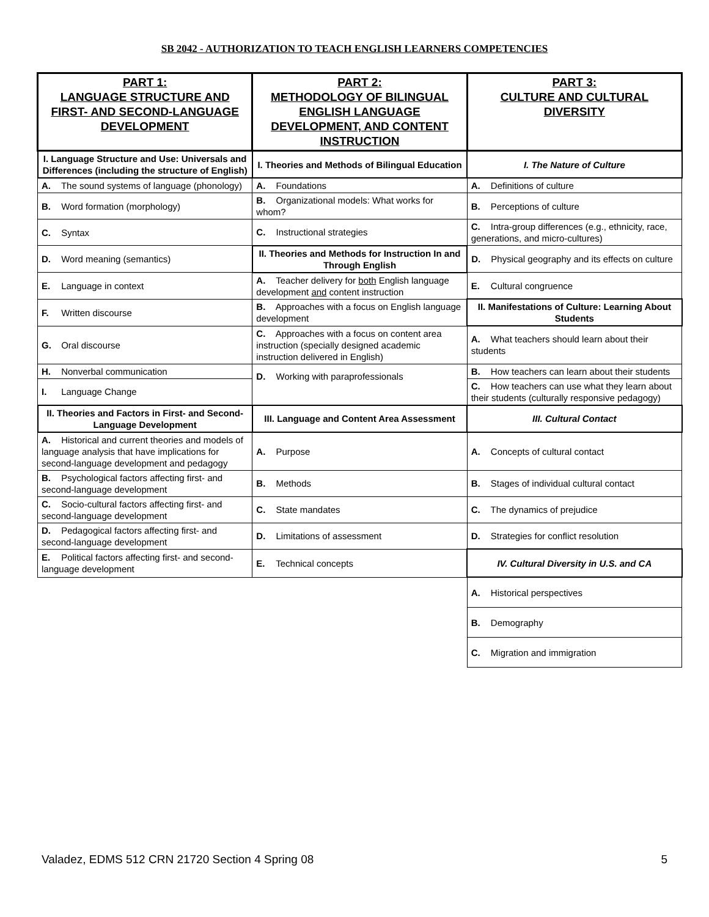SB 2042 - AUTHORIZATION TO TEACH ENGLISH LEARNERS COMPETENCIES
| PART 1: LANGUAGE STRUCTURE AND FIRST- AND SECOND-LANGUAGE DEVELOPMENT | PART 2: METHODOLOGY OF BILINGUAL ENGLISH LANGUAGE DEVELOPMENT, AND CONTENT INSTRUCTION | PART 3: CULTURE AND CULTURAL DIVERSITY |
| --- | --- | --- |
| I. Language Structure and Use: Universals and Differences (including the structure of English) | I. Theories and Methods of Bilingual Education | I. The Nature of Culture |
| A. The sound systems of language (phonology) | A. Foundations | A. Definitions of culture |
| B. Word formation (morphology) | B. Organizational models: What works for whom? | B. Perceptions of culture |
| C. Syntax | C. Instructional strategies | C. Intra-group differences (e.g., ethnicity, race, generations, and micro-cultures) |
| D. Word meaning (semantics) | II. Theories and Methods for Instruction In and Through English | D. Physical geography and its effects on culture |
| E. Language in context | A. Teacher delivery for both English language development and content instruction | E. Cultural congruence |
| F. Written discourse | B. Approaches with a focus on English language development | II. Manifestations of Culture: Learning About Students |
| G. Oral discourse | C. Approaches with a focus on content area instruction (specially designed academic instruction delivered in English) | A. What teachers should learn about their students |
| H. Nonverbal communication | D. Working with paraprofessionals | B. How teachers can learn about their students |
| I. Language Change | | C. How teachers can use what they learn about their students (culturally responsive pedagogy) |
| II. Theories and Factors in First- and Second-Language Development | III. Language and Content Area Assessment | III. Cultural Contact |
| A. Historical and current theories and models of language analysis that have implications for second-language development and pedagogy | A. Purpose | A. Concepts of cultural contact |
| B. Psychological factors affecting first- and second-language development | B. Methods | B. Stages of individual cultural contact |
| C. Socio-cultural factors affecting first- and second-language development | C. State mandates | C. The dynamics of prejudice |
| D. Pedagogical factors affecting first- and second-language development | D. Limitations of assessment | D. Strategies for conflict resolution |
| E. Political factors affecting first- and second-language development | E. Technical concepts | IV. Cultural Diversity in U.S. and CA |
| | | A. Historical perspectives |
| | | B. Demography |
| | | C. Migration and immigration |
Valadez, EDMS 512 CRN 21720 Section 4 Spring 08 5